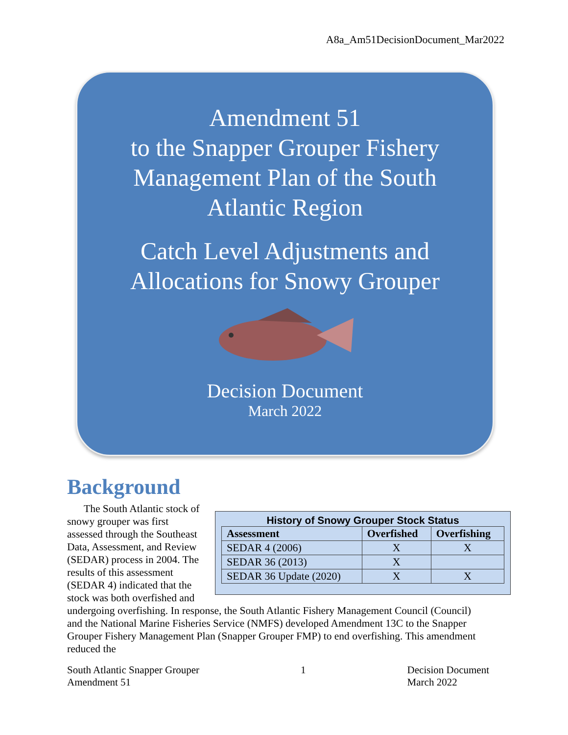A8a_Am51DecisionDocument_Mar2022
Amendment 51
to the Snapper Grouper Fishery
Management Plan of the South
Atlantic Region
Catch Level Adjustments and
Allocations for Snowy Grouper
Decision Document
March 2022
Background
History of Snowy Grouper Stock Status
| Assessment | Overfished | Overfishing |
| --- | --- | --- |
| SEDAR 4 (2006) | X | X |
| SEDAR 36 (2013) | X | |
| SEDAR 36 Update (2020) | X | X |
The South Atlantic stock of snowy grouper was first assessed through the Southeast Data, Assessment, and Review (SEDAR) process in 2004. The results of this assessment (SEDAR 4) indicated that the stock was both overfished and undergoing overfishing. In response, the South Atlantic Fishery Management Council (Council) and the National Marine Fisheries Service (NMFS) developed Amendment 13C to the Snapper Grouper Fishery Management Plan (Snapper Grouper FMP) to end overfishing. This amendment reduced the
South Atlantic Snapper Grouper
Amendment 51
1 Decision Document
March 2022